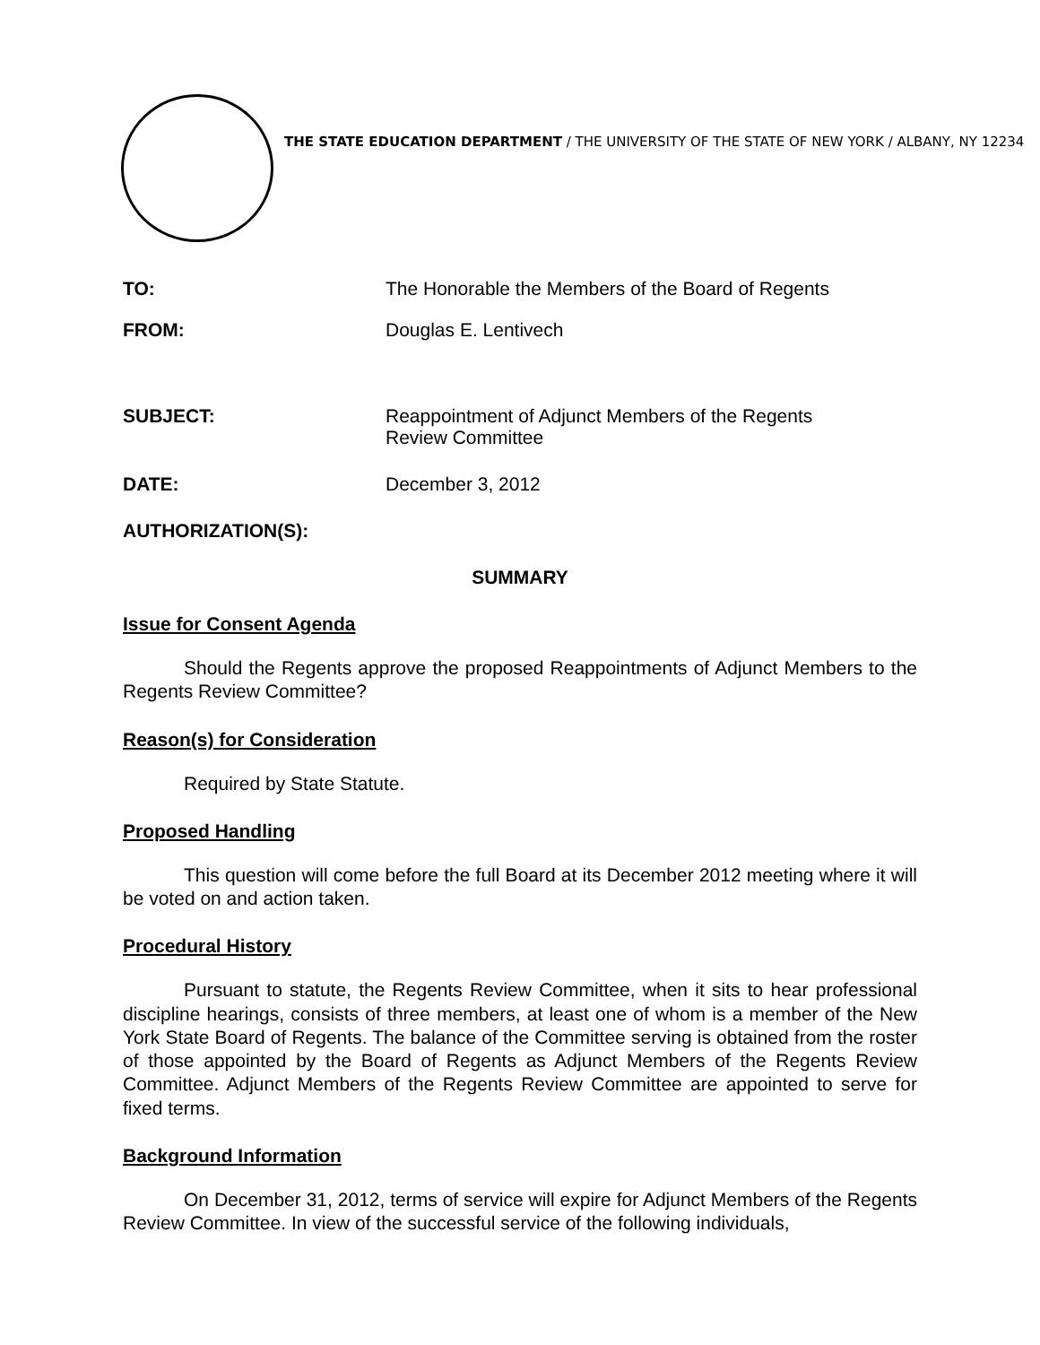THE STATE EDUCATION DEPARTMENT / THE UNIVERSITY OF THE STATE OF NEW YORK / ALBANY, NY 12234
TO: The Honorable the Members of the Board of Regents
FROM: Douglas E. Lentivech
SUBJECT: Reappointment of Adjunct Members of the Regents
Review Committee
DATE: December 3, 2012
AUTHORIZATION(S):
SUMMARY
Issue for Consent Agenda
Should the Regents approve the proposed Reappointments of Adjunct Members to the Regents Review Committee?
Reason(s) for Consideration
Required by State Statute.
Proposed Handling
This question will come before the full Board at its December 2012 meeting where it will be voted on and action taken.
Procedural History
Pursuant to statute, the Regents Review Committee, when it sits to hear professional discipline hearings, consists of three members, at least one of whom is a member of the New York State Board of Regents. The balance of the Committee serving is obtained from the roster of those appointed by the Board of Regents as Adjunct Members of the Regents Review Committee. Adjunct Members of the Regents Review Committee are appointed to serve for fixed terms.
Background Information
On December 31, 2012, terms of service will expire for Adjunct Members of the Regents Review Committee. In view of the successful service of the following individuals,